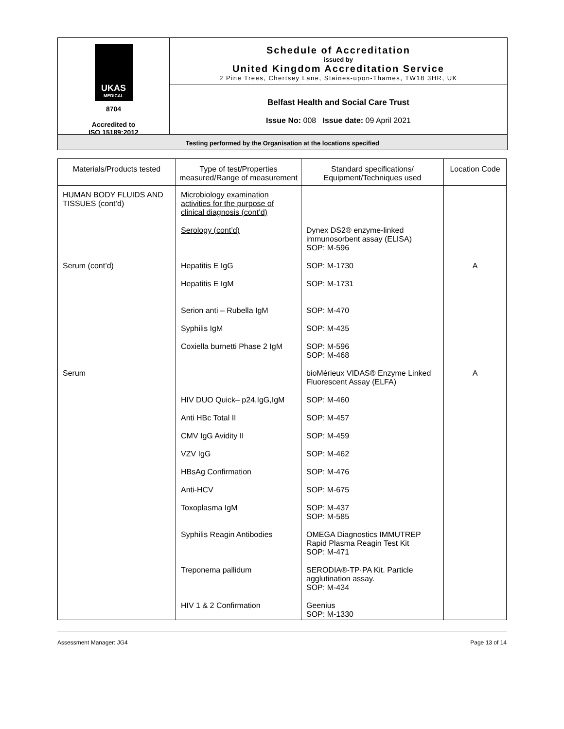UKAS
MEDICAL
8704
Accredited to
ISO 15189:2012
Schedule of Accreditation
issued by
United Kingdom Accreditation Service
2 Pine Trees, Chertsey Lane, Staines-upon-Thames, TW18 3HR, UK
Belfast Health and Social Care Trust
Issue No: 008 Issue date: 09 April 2021
Testing performed by the Organisation at the locations specified
| Materials/Products tested | Type of test/Properties measured/Range of measurement | Standard specifications/ Equipment/Techniques used | Location Code |
| --- | --- | --- | --- |
| HUMAN BODY FLUIDS AND TISSUES (cont’d) | Microbiology examination activities for the purpose of clinical diagnosis (cont’d) | | |
| | Serology (cont’d) | Dynex DS2® enzyme-linked immunosorbent assay (ELISA) SOP: M-596 | |
| Serum (cont’d) | Hepatitis E IgG | SOP: M-1730 | A |
| | Hepatitis E IgM | SOP: M-1731 | |
| | Serion anti – Rubella IgM | SOP: M-470 | |
| | Syphilis IgM | SOP: M-435 | |
| | Coxiella burnetti Phase 2 IgM | SOP: M-596 SOP: M-468 | |
| Serum | | bioMérieux VIDAS® Enzyme Linked Fluorescent Assay (ELFA) | A |
| | HIV DUO Quick– p24,IgG,IgM | SOP: M-460 | |
| | Anti HBc Total II | SOP: M-457 | |
| | CMV IgG Avidity II | SOP: M-459 | |
| | VZV IgG | SOP: M-462 | |
| | HBsAg Confirmation | SOP: M-476 | |
| | Anti-HCV | SOP: M-675 | |
| | Toxoplasma IgM | SOP: M-437 SOP: M-585 | |
| | Syphilis Reagin Antibodies | OMEGA Diagnostics IMMUTREP Rapid Plasma Reagin Test Kit SOP: M-471 | |
| | Treponema pallidum | SERODIA®-TP·PA Kit. Particle agglutination assay. SOP: M-434 | |
| | HIV 1 & 2 Confirmation | Geenius SOP: M-1330 | |
Assessment Manager: JG4 Page 13 of 14